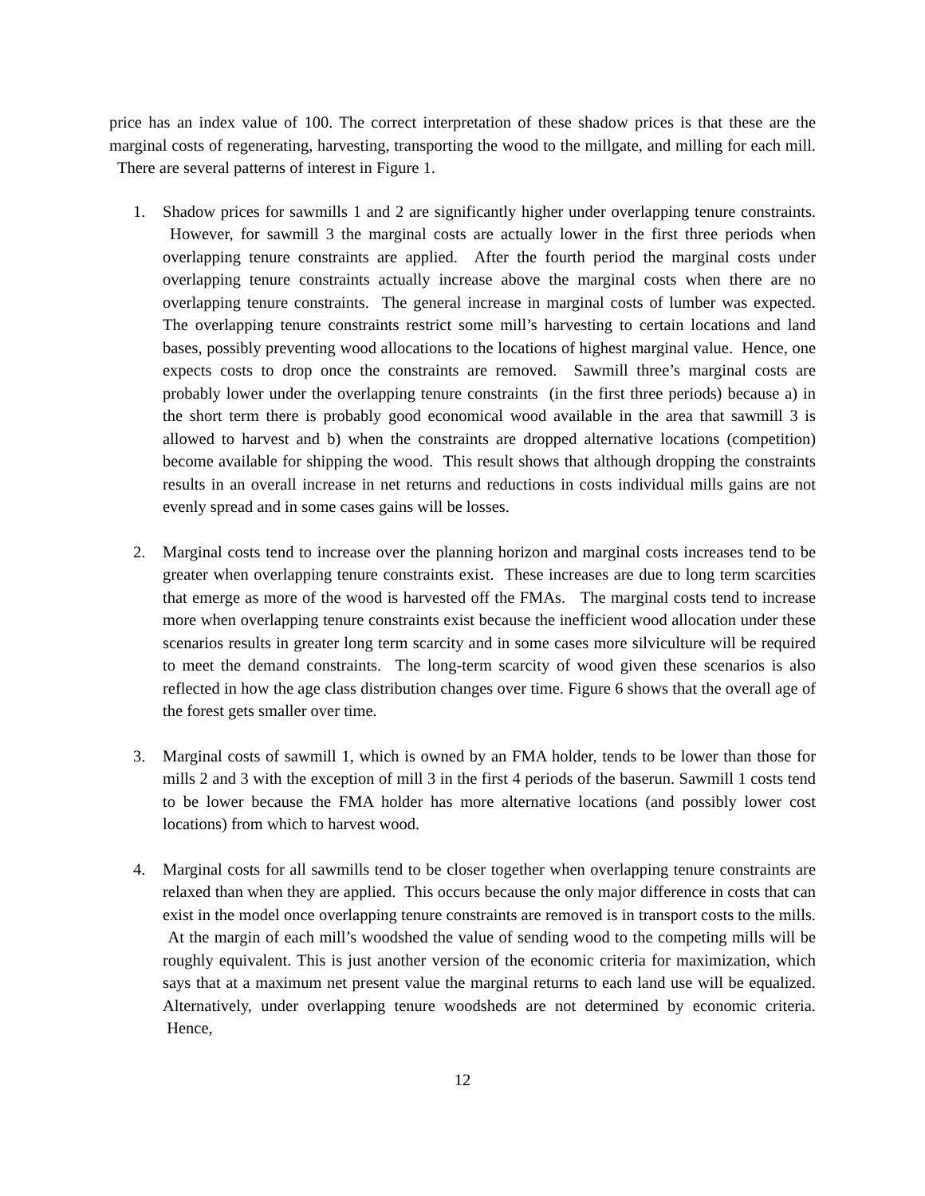price has an index value of 100. The correct interpretation of these shadow prices is that these are the marginal costs of regenerating, harvesting, transporting the wood to the millgate, and milling for each mill. There are several patterns of interest in Figure 1.
1. Shadow prices for sawmills 1 and 2 are significantly higher under overlapping tenure constraints. However, for sawmill 3 the marginal costs are actually lower in the first three periods when overlapping tenure constraints are applied. After the fourth period the marginal costs under overlapping tenure constraints actually increase above the marginal costs when there are no overlapping tenure constraints. The general increase in marginal costs of lumber was expected. The overlapping tenure constraints restrict some mill’s harvesting to certain locations and land bases, possibly preventing wood allocations to the locations of highest marginal value. Hence, one expects costs to drop once the constraints are removed. Sawmill three’s marginal costs are probably lower under the overlapping tenure constraints (in the first three periods) because a) in the short term there is probably good economical wood available in the area that sawmill 3 is allowed to harvest and b) when the constraints are dropped alternative locations (competition) become available for shipping the wood. This result shows that although dropping the constraints results in an overall increase in net returns and reductions in costs individual mills gains are not evenly spread and in some cases gains will be losses.
2. Marginal costs tend to increase over the planning horizon and marginal costs increases tend to be greater when overlapping tenure constraints exist. These increases are due to long term scarcities that emerge as more of the wood is harvested off the FMAs. The marginal costs tend to increase more when overlapping tenure constraints exist because the inefficient wood allocation under these scenarios results in greater long term scarcity and in some cases more silviculture will be required to meet the demand constraints. The long-term scarcity of wood given these scenarios is also reflected in how the age class distribution changes over time. Figure 6 shows that the overall age of the forest gets smaller over time.
3. Marginal costs of sawmill 1, which is owned by an FMA holder, tends to be lower than those for mills 2 and 3 with the exception of mill 3 in the first 4 periods of the baserun. Sawmill 1 costs tend to be lower because the FMA holder has more alternative locations (and possibly lower cost locations) from which to harvest wood.
4. Marginal costs for all sawmills tend to be closer together when overlapping tenure constraints are relaxed than when they are applied. This occurs because the only major difference in costs that can exist in the model once overlapping tenure constraints are removed is in transport costs to the mills. At the margin of each mill’s woodshed the value of sending wood to the competing mills will be roughly equivalent. This is just another version of the economic criteria for maximization, which says that at a maximum net present value the marginal returns to each land use will be equalized. Alternatively, under overlapping tenure woodsheds are not determined by economic criteria. Hence,
12